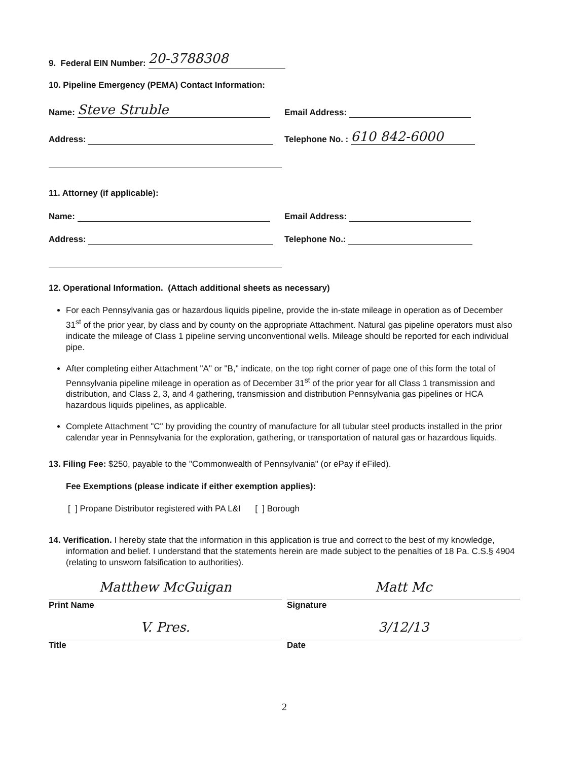9. Federal EIN Number: 20-3788308
10. Pipeline Emergency (PEMA) Contact Information:
Name: Steve Struble
Email Address:
Address:
Telephone No. : 610 842-6000
11. Attorney (if applicable):
Name:
Email Address:
Address:
Telephone No.:
12. Operational Information. (Attach additional sheets as necessary)
For each Pennsylvania gas or hazardous liquids pipeline, provide the in-state mileage in operation as of December 31<sup>st</sup> of the prior year, by class and by county on the appropriate Attachment. Natural gas pipeline operators must also indicate the mileage of Class 1 pipeline serving unconventional wells. Mileage should be reported for each individual pipe.
After completing either Attachment "A" or "B," indicate, on the top right corner of page one of this form the total of Pennsylvania pipeline mileage in operation as of December 31<sup>st</sup> of the prior year for all Class 1 transmission and distribution, and Class 2, 3, and 4 gathering, transmission and distribution Pennsylvania gas pipelines or HCA hazardous liquids pipelines, as applicable.
Complete Attachment "C" by providing the country of manufacture for all tubular steel products installed in the prior calendar year in Pennsylvania for the exploration, gathering, or transportation of natural gas or hazardous liquids.
13. Filing Fee: $250, payable to the "Commonwealth of Pennsylvania" (or ePay if eFiled).
Fee Exemptions (please indicate if either exemption applies):
[ ] Propane Distributor registered with PA L&I [ ] Borough
14. Verification. I hereby state that the information in this application is true and correct to the best of my knowledge, information and belief. I understand that the statements herein are made subject to the penalties of 18 Pa. C.S.§ 4904 (relating to unsworn falsification to authorities).
Matthew McGuigan
Print Name
Matt Mc
Signature
V. Pres.
Title
3/12/13
Date
2